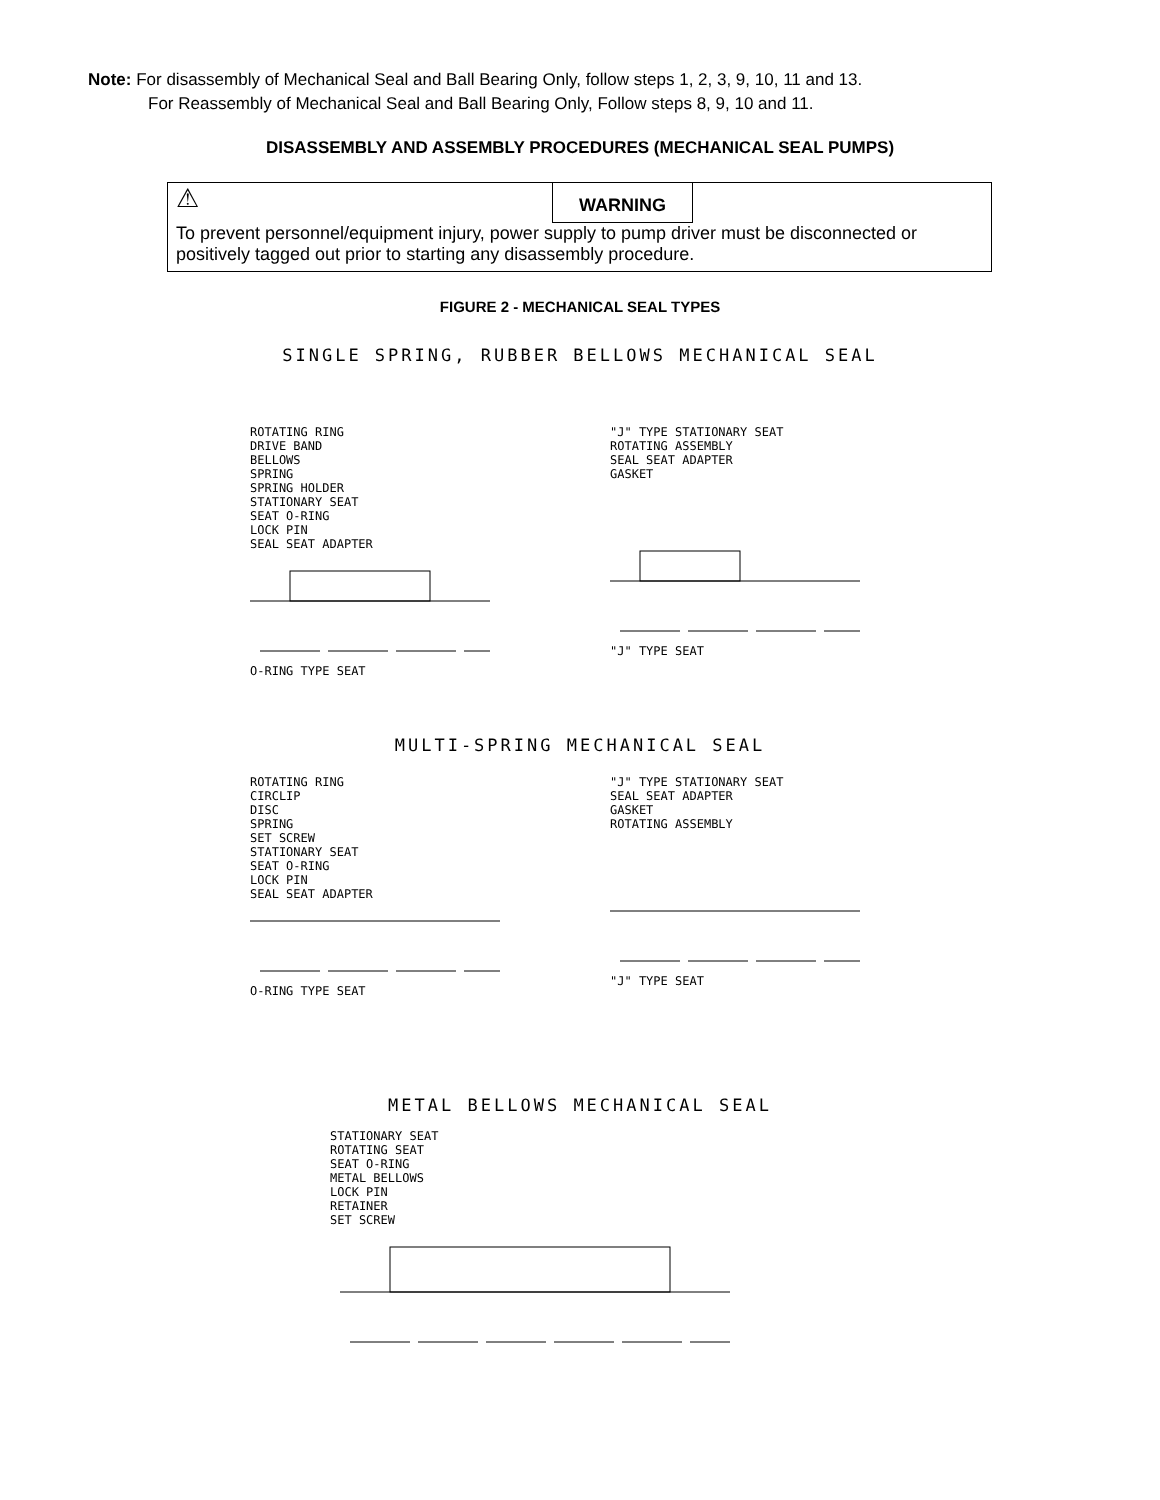Note: For disassembly of Mechanical Seal and Ball Bearing Only, follow steps 1, 2, 3, 9, 10, 11 and 13.
For Reassembly of Mechanical Seal and Ball Bearing Only, Follow steps 8, 9, 10 and 11.
DISASSEMBLY AND ASSEMBLY PROCEDURES (MECHANICAL SEAL PUMPS)
⚠ WARNING
To prevent personnel/equipment injury, power supply to pump driver must be disconnected or positively tagged out prior to starting any disassembly procedure.
FIGURE 2 - MECHANICAL SEAL TYPES
SINGLE SPRING, RUBBER BELLOWS MECHANICAL SEAL
ROTATING RING
DRIVE BAND
BELLOWS
SPRING
SPRING HOLDER
STATIONARY SEAT
SEAT O-RING
LOCK PIN
SEAL SEAT ADAPTER
O-RING TYPE SEAT
"J" TYPE STATIONARY SEAT
ROTATING ASSEMBLY
SEAL SEAT ADAPTER
GASKET
"J" TYPE SEAT
MULTI-SPRING MECHANICAL SEAL
ROTATING RING
CIRCLIP
DISC
SPRING
SET SCREW
STATIONARY SEAT
SEAT O-RING
LOCK PIN
SEAL SEAT ADAPTER
O-RING TYPE SEAT
"J" TYPE STATIONARY SEAT
SEAL SEAT ADAPTER
GASKET
ROTATING ASSEMBLY
"J" TYPE SEAT
METAL BELLOWS MECHANICAL SEAL
STATIONARY SEAT
ROTATING SEAT
SEAT O-RING
METAL BELLOWS
LOCK PIN
RETAINER
SET SCREW